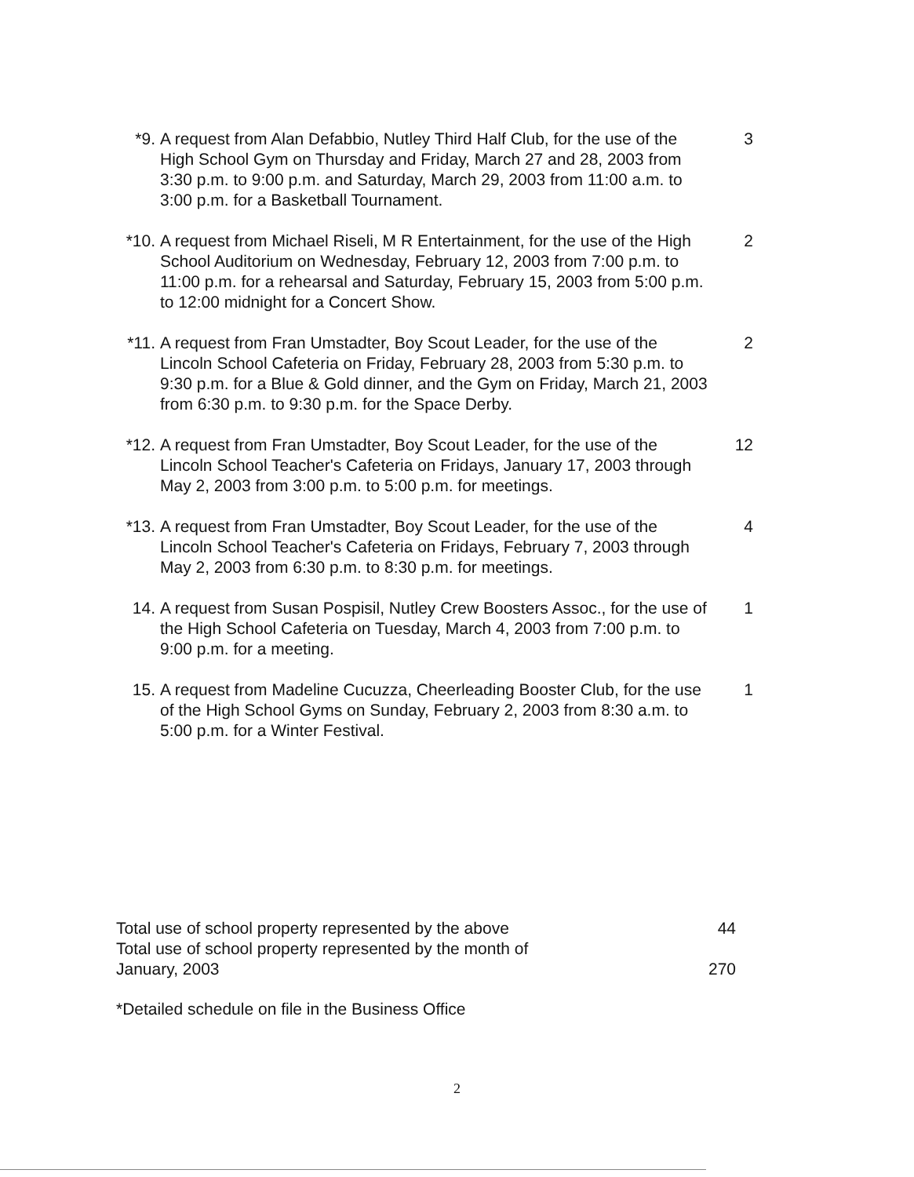*9. A request from Alan Defabbio, Nutley Third Half Club, for the use of the High School Gym on Thursday and Friday, March 27 and 28, 2003 from 3:30 p.m. to 9:00 p.m. and Saturday, March 29, 2003 from 11:00 a.m. to 3:00 p.m. for a Basketball Tournament.
3
*10. A request from Michael Riseli, M R Entertainment, for the use of the High School Auditorium on Wednesday, February 12, 2003 from 7:00 p.m. to 11:00 p.m. for a rehearsal and Saturday, February 15, 2003 from 5:00 p.m. to 12:00 midnight for a Concert Show.
2
*11. A request from Fran Umstadter, Boy Scout Leader, for the use of the Lincoln School Cafeteria on Friday, February 28, 2003 from 5:30 p.m. to 9:30 p.m. for a Blue & Gold dinner, and the Gym on Friday, March 21, 2003 from 6:30 p.m. to 9:30 p.m. for the Space Derby.
2
*12. A request from Fran Umstadter, Boy Scout Leader, for the use of the Lincoln School Teacher's Cafeteria on Fridays, January 17, 2003 through May 2, 2003 from 3:00 p.m. to 5:00 p.m. for meetings.
12
*13. A request from Fran Umstadter, Boy Scout Leader, for the use of the Lincoln School Teacher's Cafeteria on Fridays, February 7, 2003 through May 2, 2003 from 6:30 p.m. to 8:30 p.m. for meetings.
4
14. A request from Susan Pospisil, Nutley Crew Boosters Assoc., for the use of the High School Cafeteria on Tuesday, March 4, 2003 from 7:00 p.m. to 9:00 p.m. for a meeting.
1
15. A request from Madeline Cucuzza, Cheerleading Booster Club, for the use of the High School Gyms on Sunday, February 2, 2003 from 8:30 a.m. to 5:00 p.m. for a Winter Festival.
1
Total use of school property represented by the above 44
Total use of school property represented by the month of
January, 2003 270
*Detailed schedule on file in the Business Office
2